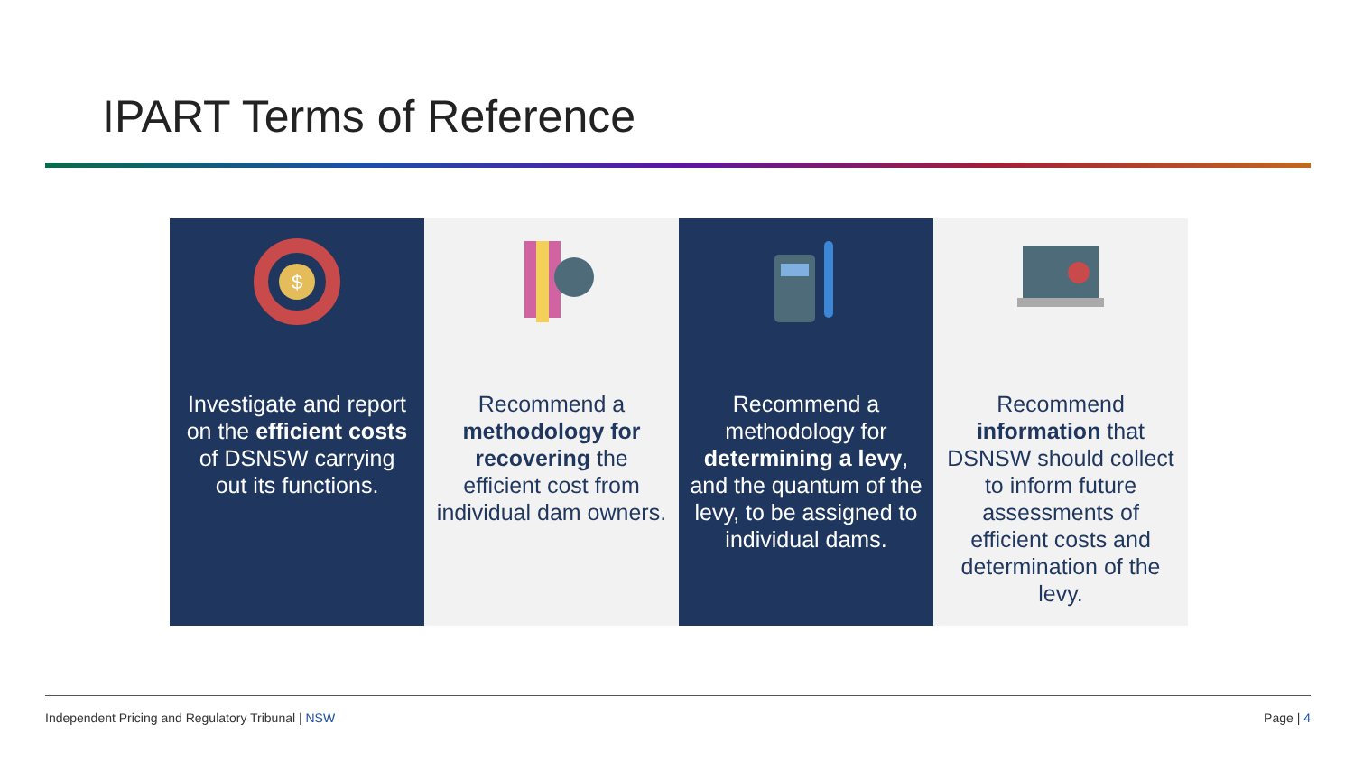IPART Terms of Reference
$
Investigate and report on the efficient costs of DSNSW carrying out its functions.
Recommend a methodology for recovering the efficient cost from individual dam owners.
Recommend a methodology for determining a levy, and the quantum of the levy, to be assigned to individual dams.
Recommend information that DSNSW should collect to inform future assessments of efficient costs and determination of the levy.
Independent Pricing and Regulatory Tribunal | NSW
Page | 4